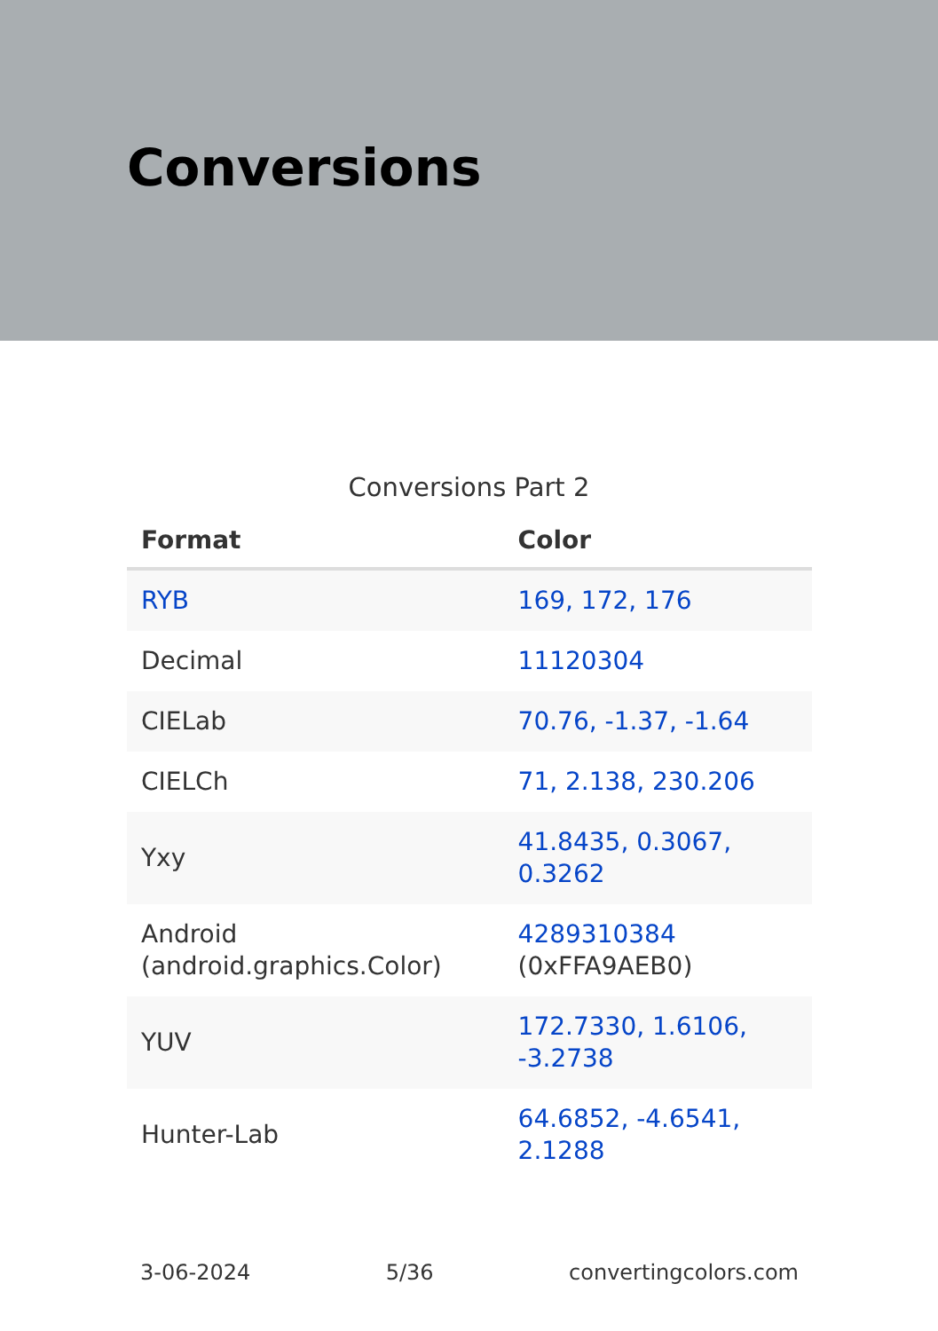Conversions
Conversions Part 2
| Format | Color |
| --- | --- |
| RYB | 169, 172, 176 |
| Decimal | 11120304 |
| CIELab | 70.76, -1.37, -1.64 |
| CIELCh | 71, 2.138, 230.206 |
| Yxy | 41.8435, 0.3067, 0.3262 |
| Android (android.graphics.Color) | 4289310384 (0xFFA9AEB0) |
| YUV | 172.7330, 1.6106, -3.2738 |
| Hunter-Lab | 64.6852, -4.6541, 2.1288 |
3-06-2024 5/36 convertingcolors.com